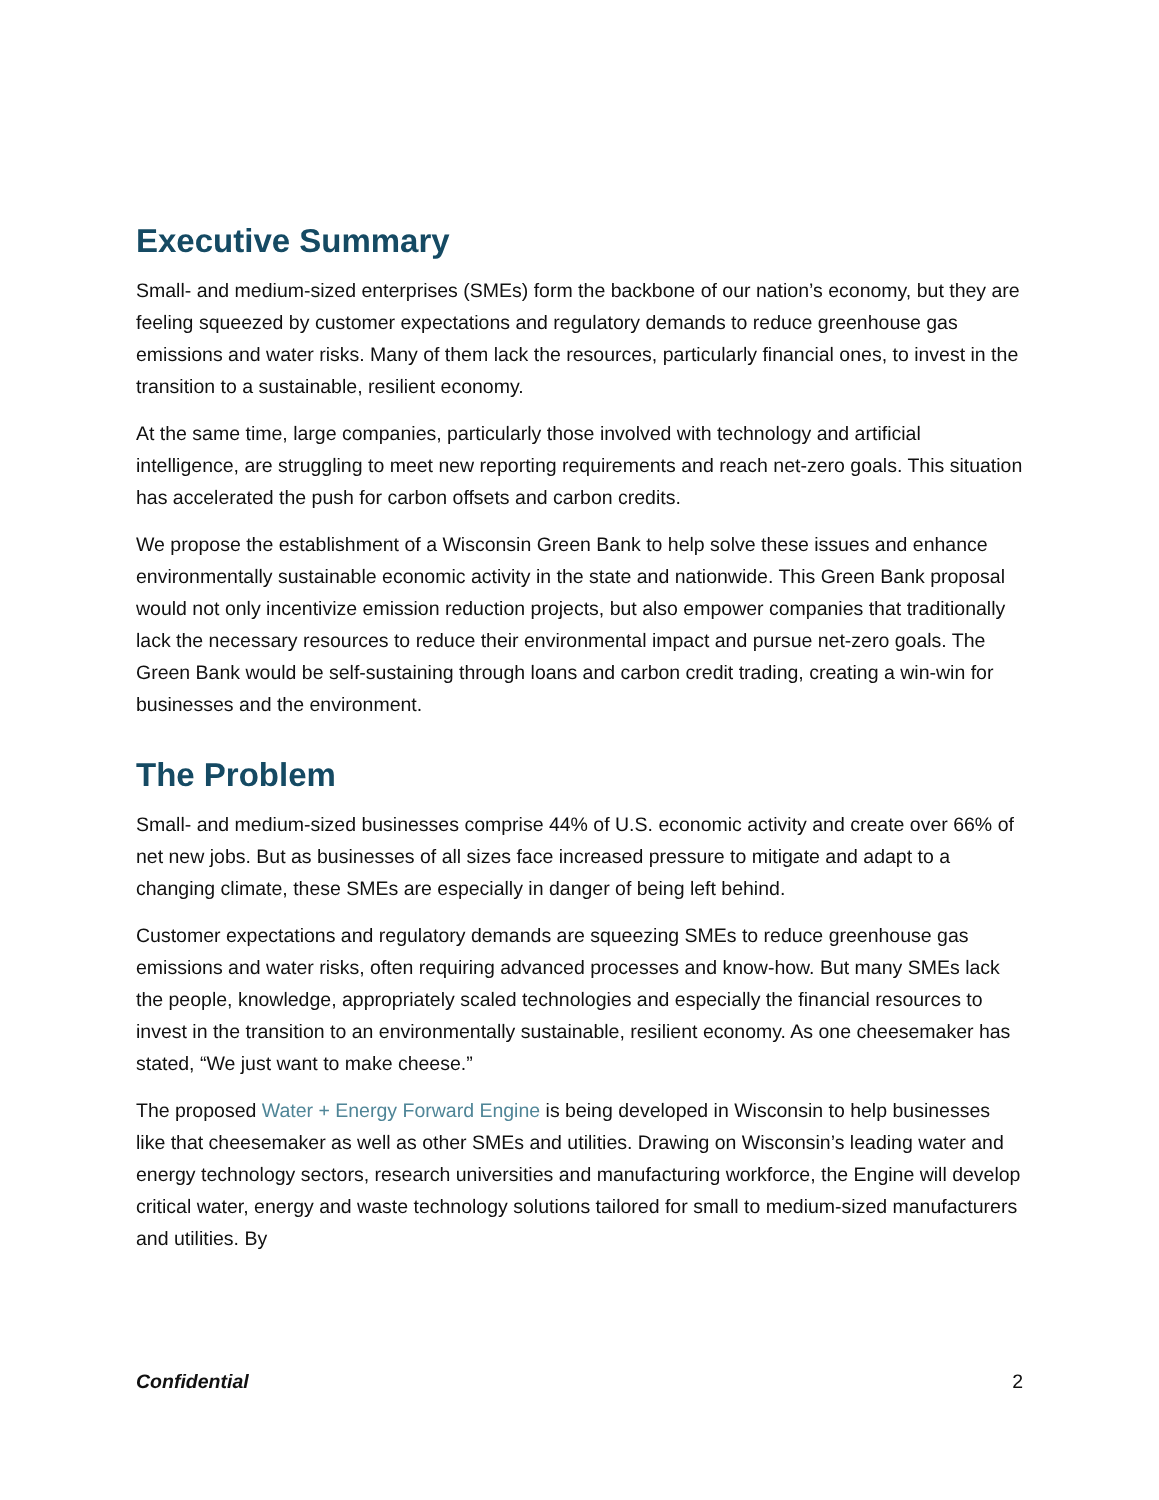Executive Summary
Small- and medium-sized enterprises (SMEs) form the backbone of our nation’s economy, but they are feeling squeezed by customer expectations and regulatory demands to reduce greenhouse gas emissions and water risks. Many of them lack the resources, particularly financial ones, to invest in the transition to a sustainable, resilient economy.
At the same time, large companies, particularly those involved with technology and artificial intelligence, are struggling to meet new reporting requirements and reach net-zero goals. This situation has accelerated the push for carbon offsets and carbon credits.
We propose the establishment of a Wisconsin Green Bank to help solve these issues and enhance environmentally sustainable economic activity in the state and nationwide. This Green Bank proposal would not only incentivize emission reduction projects, but also empower companies that traditionally lack the necessary resources to reduce their environmental impact and pursue net-zero goals. The Green Bank would be self-sustaining through loans and carbon credit trading, creating a win-win for businesses and the environment.
The Problem
Small- and medium-sized businesses comprise 44% of U.S. economic activity and create over 66% of net new jobs. But as businesses of all sizes face increased pressure to mitigate and adapt to a changing climate, these SMEs are especially in danger of being left behind.
Customer expectations and regulatory demands are squeezing SMEs to reduce greenhouse gas emissions and water risks, often requiring advanced processes and know-how. But many SMEs lack the people, knowledge, appropriately scaled technologies and especially the financial resources to invest in the transition to an environmentally sustainable, resilient economy. As one cheesemaker has stated, “We just want to make cheese.”
The proposed Water + Energy Forward Engine is being developed in Wisconsin to help businesses like that cheesemaker as well as other SMEs and utilities. Drawing on Wisconsin’s leading water and energy technology sectors, research universities and manufacturing workforce, the Engine will develop critical water, energy and waste technology solutions tailored for small to medium-sized manufacturers and utilities. By
Confidential 2